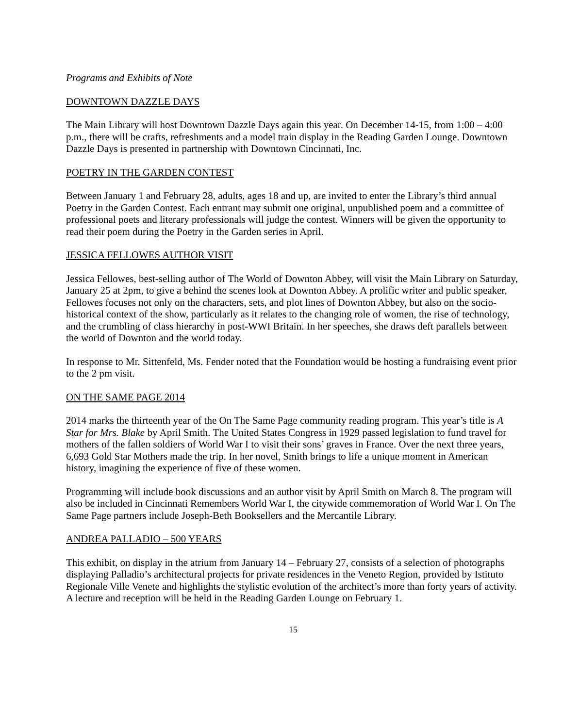Programs and Exhibits of Note
DOWNTOWN DAZZLE DAYS
The Main Library will host Downtown Dazzle Days again this year. On December 14-15, from 1:00 – 4:00 p.m., there will be crafts, refreshments and a model train display in the Reading Garden Lounge. Downtown Dazzle Days is presented in partnership with Downtown Cincinnati, Inc.
POETRY IN THE GARDEN CONTEST
Between January 1 and February 28, adults, ages 18 and up, are invited to enter the Library’s third annual Poetry in the Garden Contest. Each entrant may submit one original, unpublished poem and a committee of professional poets and literary professionals will judge the contest. Winners will be given the opportunity to read their poem during the Poetry in the Garden series in April.
JESSICA FELLOWES AUTHOR VISIT
Jessica Fellowes, best-selling author of The World of Downton Abbey, will visit the Main Library on Saturday, January 25 at 2pm, to give a behind the scenes look at Downton Abbey. A prolific writer and public speaker, Fellowes focuses not only on the characters, sets, and plot lines of Downton Abbey, but also on the socio-historical context of the show, particularly as it relates to the changing role of women, the rise of technology, and the crumbling of class hierarchy in post-WWI Britain. In her speeches, she draws deft parallels between the world of Downton and the world today.
In response to Mr. Sittenfeld, Ms. Fender noted that the Foundation would be hosting a fundraising event prior to the 2 pm visit.
ON THE SAME PAGE 2014
2014 marks the thirteenth year of the On The Same Page community reading program. This year’s title is A Star for Mrs. Blake by April Smith. The United States Congress in 1929 passed legislation to fund travel for mothers of the fallen soldiers of World War I to visit their sons’ graves in France. Over the next three years, 6,693 Gold Star Mothers made the trip. In her novel, Smith brings to life a unique moment in American history, imagining the experience of five of these women.
Programming will include book discussions and an author visit by April Smith on March 8. The program will also be included in Cincinnati Remembers World War I, the citywide commemoration of World War I. On The Same Page partners include Joseph-Beth Booksellers and the Mercantile Library.
ANDREA PALLADIO – 500 YEARS
This exhibit, on display in the atrium from January 14 – February 27, consists of a selection of photographs displaying Palladio’s architectural projects for private residences in the Veneto Region, provided by Istituto Regionale Ville Venete and highlights the stylistic evolution of the architect’s more than forty years of activity. A lecture and reception will be held in the Reading Garden Lounge on February 1.
15